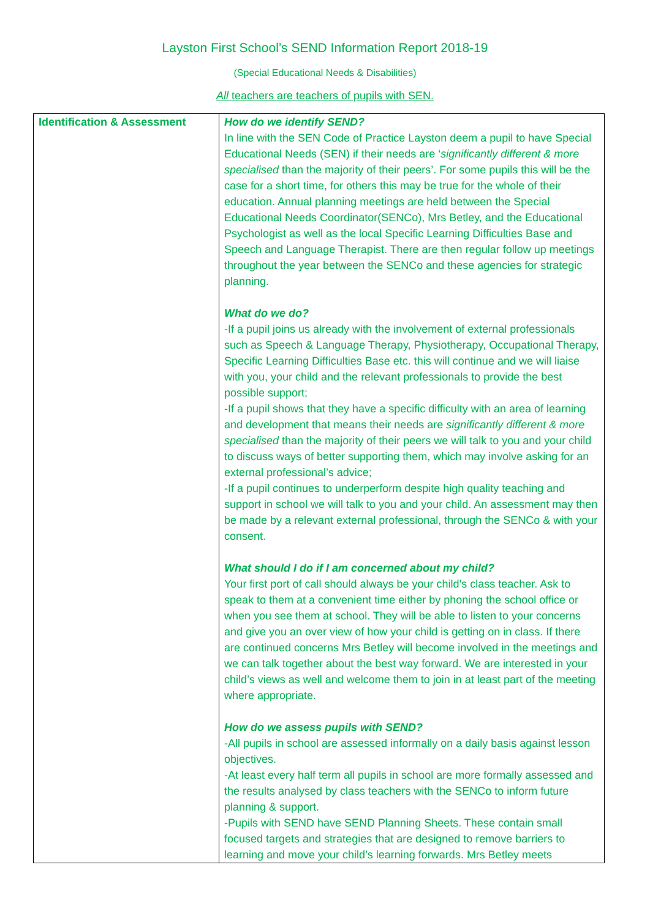Layston First School’s SEND Information Report 2018-19
(Special Educational Needs & Disabilities)
All teachers are teachers of pupils with SEN.
| Identification & Assessment | How do we identify SEND? In line with the SEN Code of Practice Layston deem a pupil to have Special Educational Needs (SEN) if their needs are ‘ significantly different & more specialised than the majority of their peers’. For some pupils this will be the case for a short time, for others this may be true for the whole of their education. Annual planning meetings are held between the Special Educational Needs Coordinator(SENCo), Mrs Betley, and the Educational Psychologist as well as the local Specific Learning Difficulties Base and Speech and Language Therapist. There are then regular follow up meetings throughout the year between the SENCo and these agencies for strategic planning. What do we do? -If a pupil joins us already with the involvement of external professionals such as Speech & Language Therapy, Physiotherapy, Occupational Therapy, Specific Learning Difficulties Base etc. this will continue and we will liaise with you, your child and the relevant professionals to provide the best possible support; -If a pupil shows that they have a specific difficulty with an area of learning and development that means their needs are significantly different & more specialised than the majority of their peers we will talk to you and your child to discuss ways of better supporting them, which may involve asking for an external professional’s advice; -If a pupil continues to underperform despite high quality teaching and support in school we will talk to you and your child. An assessment may then be made by a relevant external professional, through the SENCo & with your consent. What should I do if I am concerned about my child? Your first port of call should always be your child’s class teacher. Ask to speak to them at a convenient time either by phoning the school office or when you see them at school. They will be able to listen to your concerns and give you an over view of how your child is getting on in class. If there are continued concerns Mrs Betley will become involved in the meetings and we can talk together about the best way forward. We are interested in your child’s views as well and welcome them to join in at least part of the meeting where appropriate. How do we assess pupils with SEND? -All pupils in school are assessed informally on a daily basis against lesson objectives. -At least every half term all pupils in school are more formally assessed and the results analysed by class teachers with the SENCo to inform future planning & support. -Pupils with SEND have SEND Planning Sheets. These contain small focused targets and strategies that are designed to remove barriers to learning and move your child’s learning forwards. Mrs Betley meets |